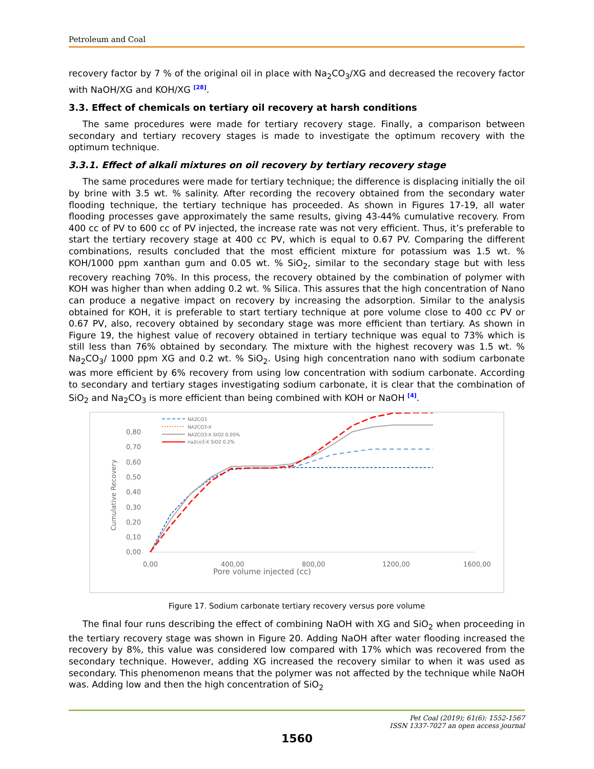Petroleum and Coal
recovery factor by 7 % of the original oil in place with Na<sub>2</sub>CO<sub>3</sub>/XG and decreased the recovery factor with NaOH/XG and KOH/XG <sup>[28]</sup>.
3.3. Effect of chemicals on tertiary oil recovery at harsh conditions
The same procedures were made for tertiary recovery stage. Finally, a comparison between secondary and tertiary recovery stages is made to investigate the optimum recovery with the optimum technique.
3.3.1. Effect of alkali mixtures on oil recovery by tertiary recovery stage
The same procedures were made for tertiary technique; the difference is displacing initially the oil by brine with 3.5 wt. % salinity. After recording the recovery obtained from the secondary water flooding technique, the tertiary technique has proceeded. As shown in Figures 17-19, all water flooding processes gave approximately the same results, giving 43-44% cumulative recovery. From 400 cc of PV to 600 cc of PV injected, the increase rate was not very efficient. Thus, it’s preferable to start the tertiary recovery stage at 400 cc PV, which is equal to 0.67 PV. Comparing the different combinations, results concluded that the most efficient mixture for potassium was 1.5 wt. % KOH/1000 ppm xanthan gum and 0.05 wt. % SiO<sub>2</sub>, similar to the secondary stage but with less recovery reaching 70%. In this process, the recovery obtained by the combination of polymer with KOH was higher than when adding 0.2 wt. % Silica. This assures that the high concentration of Nano can produce a negative impact on recovery by increasing the adsorption. Similar to the analysis obtained for KOH, it is preferable to start tertiary technique at pore volume close to 400 cc PV or 0.67 PV, also, recovery obtained by secondary stage was more efficient than tertiary. As shown in Figure 19, the highest value of recovery obtained in tertiary technique was equal to 73% which is still less than 76% obtained by secondary. The mixture with the highest recovery was 1.5 wt. % Na<sub>2</sub>CO<sub>3</sub>/ 1000 ppm XG and 0.2 wt. % SiO<sub>2</sub>. Using high concentration nano with sodium carbonate was more efficient by 6% recovery from using low concentration with sodium carbonate. According to secondary and tertiary stages investigating sodium carbonate, it is clear that the combination of SiO<sub>2</sub> and Na<sub>2</sub>CO<sub>3</sub> is more efficient than being combined with KOH or NaOH <sup>[4]</sup>.
NA2CO3
NA2CO3-X
NA2CO3-X SIO2 0.05%
na2co3-X SiO2 0.2%
0,80
0,70
0,60
0,50
0,40
0,30
0,20
0,10
0,00
Cumulative Recovery
0,00
400,00
800,00
1200,00
1600,00
Pore volume injected (cc)
Figure 17. Sodium carbonate tertiary recovery versus pore volume
The final four runs describing the effect of combining NaOH with XG and SiO<sub>2</sub> when proceeding in the tertiary recovery stage was shown in Figure 20. Adding NaOH after water flooding increased the recovery by 8%, this value was considered low compared with 17% which was recovered from the secondary technique. However, adding XG increased the recovery similar to when it was used as secondary. This phenomenon means that the polymer was not affected by the technique while NaOH was. Adding low and then the high concentration of SiO<sub>2</sub>
Pet Coal (2019); 61(6): 1552-1567
ISSN 1337-7027 an open access journal
1560